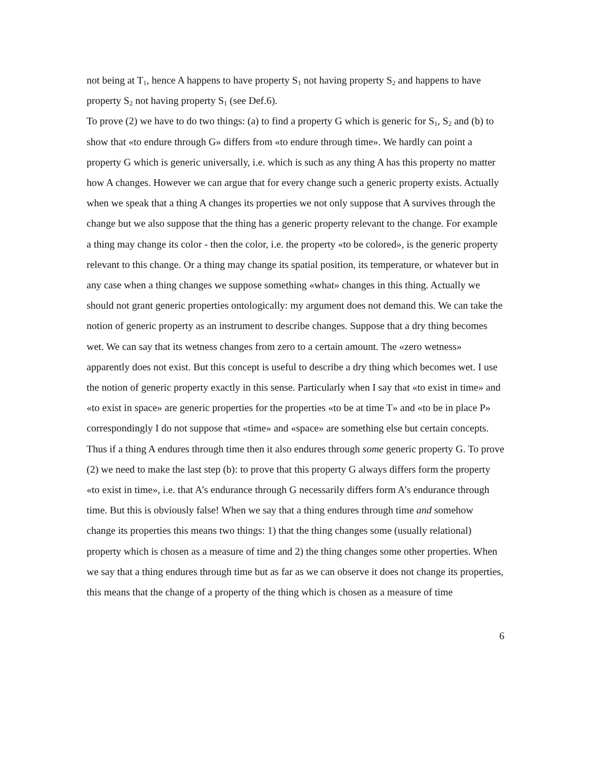not being at T<sub>1</sub>, hence A happens to have property S<sub>1</sub> not having property S<sub>2</sub> and happens to have property S<sub>2</sub> not having property S<sub>1</sub> (see Def.6).
To prove (2) we have to do two things: (a) to find a property G which is generic for S<sub>1</sub>, S<sub>2</sub> and (b) to show that «to endure through G» differs from «to endure through time». We hardly can point a property G which is generic universally, i.e. which is such as any thing A has this property no matter how A changes. However we can argue that for every change such a generic property exists. Actually when we speak that a thing A changes its properties we not only suppose that A survives through the change but we also suppose that the thing has a generic property relevant to the change. For example a thing may change its color - then the color, i.e. the property «to be colored», is the generic property relevant to this change. Or a thing may change its spatial position, its temperature, or whatever but in any case when a thing changes we suppose something «what» changes in this thing. Actually we should not grant generic properties ontologically: my argument does not demand this. We can take the notion of generic property as an instrument to describe changes. Suppose that a dry thing becomes wet. We can say that its wetness changes from zero to a certain amount. The «zero wetness» apparently does not exist. But this concept is useful to describe a dry thing which becomes wet. I use the notion of generic property exactly in this sense. Particularly when I say that «to exist in time» and «to exist in space» are generic properties for the properties «to be at time T» and «to be in place P» correspondingly I do not suppose that «time» and «space» are something else but certain concepts.
Thus if a thing A endures through time then it also endures through some generic property G. To prove (2) we need to make the last step (b): to prove that this property G always differs form the property «to exist in time», i.e. that A’s endurance through G necessarily differs form A’s endurance through time. But this is obviously false! When we say that a thing endures through time and somehow change its properties this means two things: 1) that the thing changes some (usually relational) property which is chosen as a measure of time and 2) the thing changes some other properties. When we say that a thing endures through time but as far as we can observe it does not change its properties, this means that the change of a property of the thing which is chosen as a measure of time
6